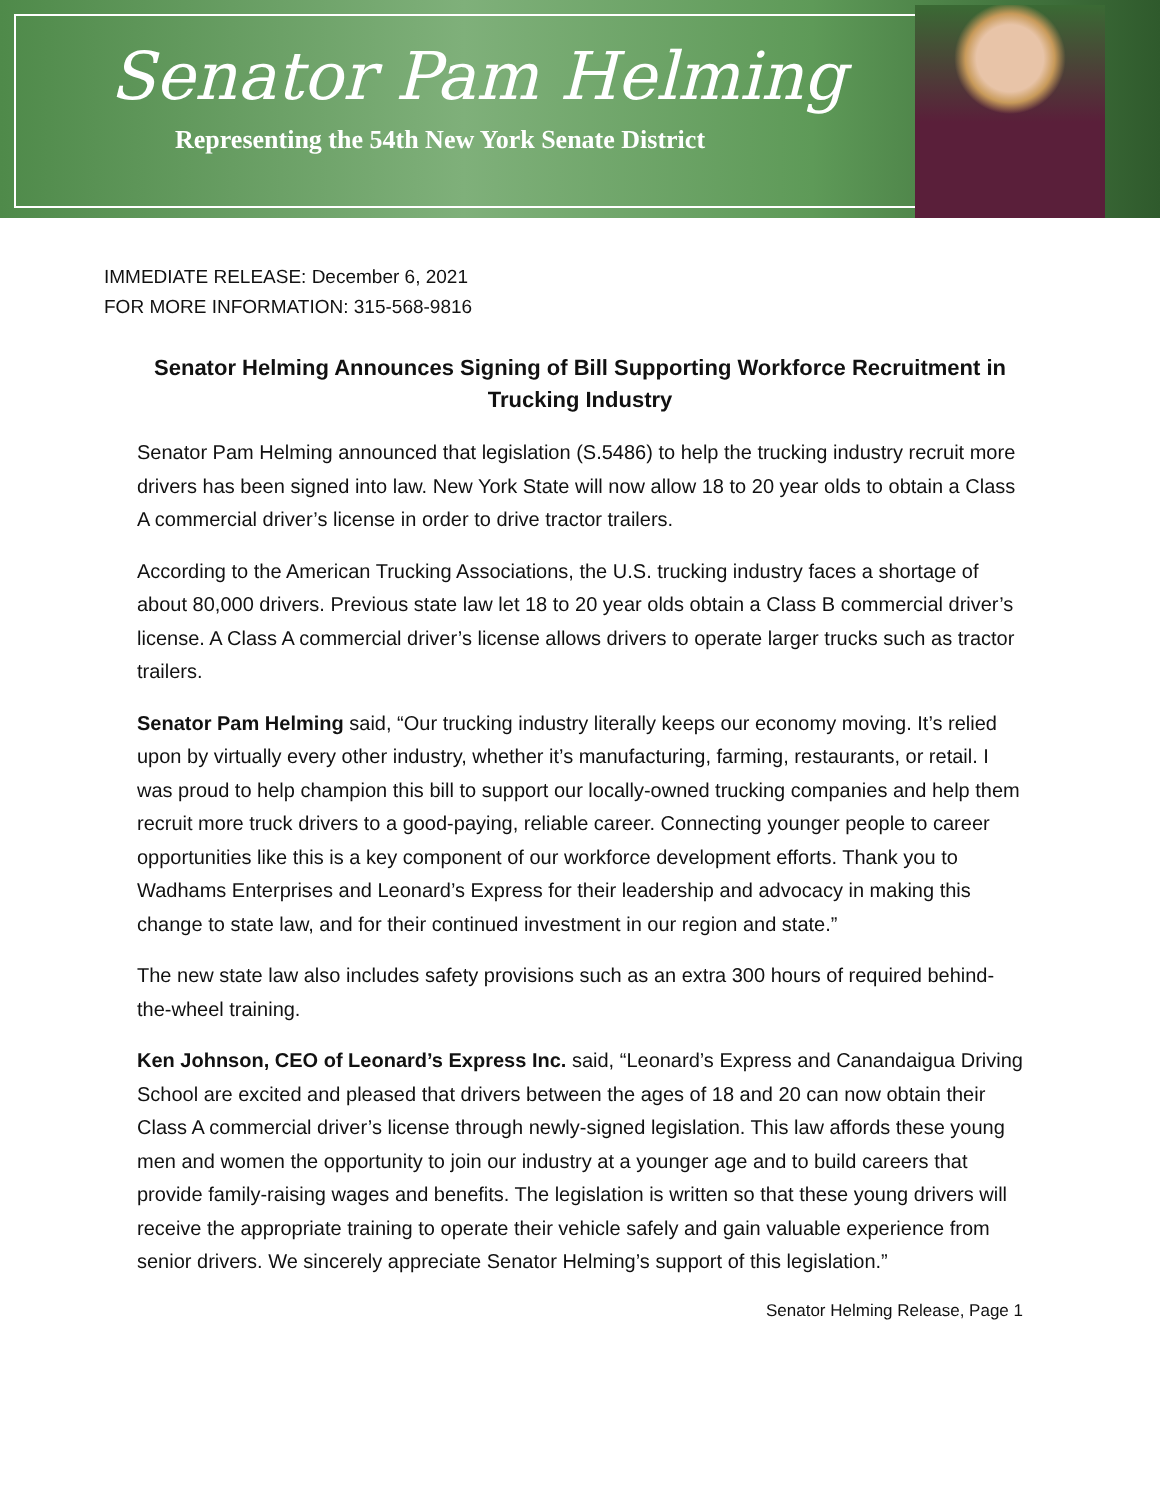Senator Pam Helming
Representing the 54th New York Senate District
IMMEDIATE RELEASE: December 6, 2021
FOR MORE INFORMATION: 315-568-9816
Senator Helming Announces Signing of Bill Supporting Workforce Recruitment in Trucking Industry
Senator Pam Helming announced that legislation (S.5486) to help the trucking industry recruit more drivers has been signed into law. New York State will now allow 18 to 20 year olds to obtain a Class A commercial driver’s license in order to drive tractor trailers.
According to the American Trucking Associations, the U.S. trucking industry faces a shortage of about 80,000 drivers. Previous state law let 18 to 20 year olds obtain a Class B commercial driver’s license. A Class A commercial driver’s license allows drivers to operate larger trucks such as tractor trailers.
Senator Pam Helming said, “Our trucking industry literally keeps our economy moving. It’s relied upon by virtually every other industry, whether it’s manufacturing, farming, restaurants, or retail. I was proud to help champion this bill to support our locally-owned trucking companies and help them recruit more truck drivers to a good-paying, reliable career. Connecting younger people to career opportunities like this is a key component of our workforce development efforts. Thank you to Wadhams Enterprises and Leonard’s Express for their leadership and advocacy in making this change to state law, and for their continued investment in our region and state.”
The new state law also includes safety provisions such as an extra 300 hours of required behind-the-wheel training.
Ken Johnson, CEO of Leonard’s Express Inc. said, “Leonard’s Express and Canandaigua Driving School are excited and pleased that drivers between the ages of 18 and 20 can now obtain their Class A commercial driver’s license through newly-signed legislation. This law affords these young men and women the opportunity to join our industry at a younger age and to build careers that provide family-raising wages and benefits. The legislation is written so that these young drivers will receive the appropriate training to operate their vehicle safely and gain valuable experience from senior drivers. We sincerely appreciate Senator Helming’s support of this legislation.”
Senator Helming Release, Page 1